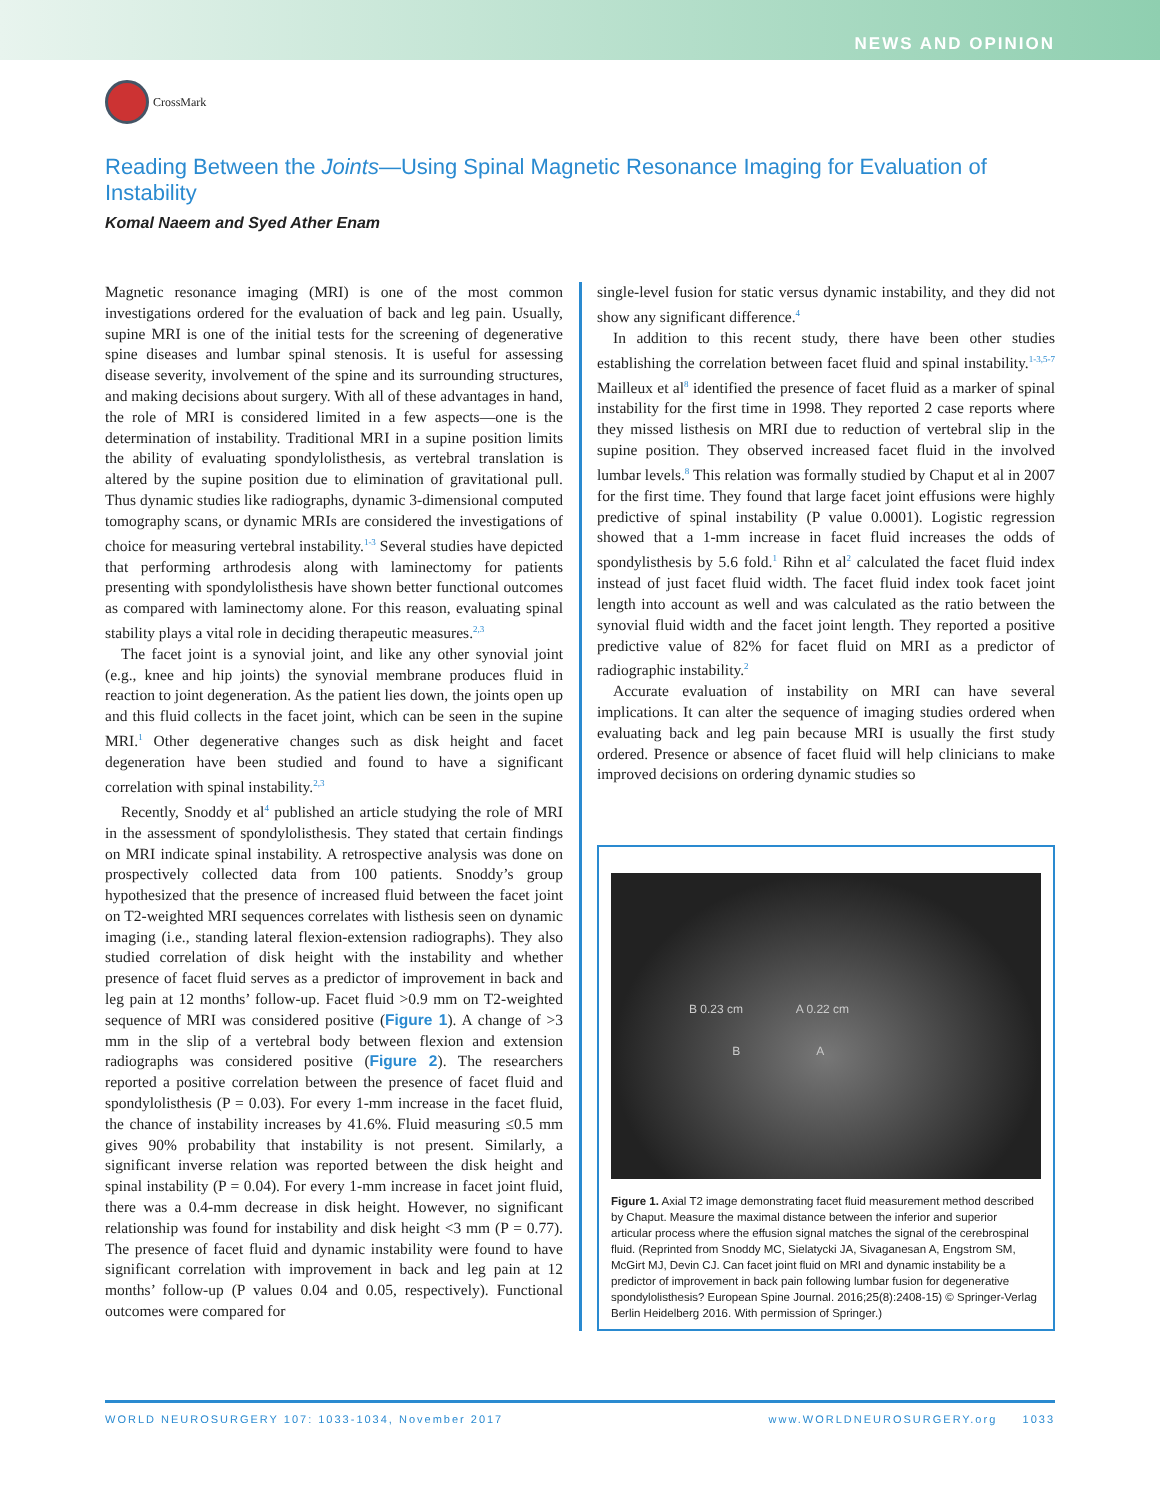NEWS AND OPINION
CrossMark
Reading Between the Joints—Using Spinal Magnetic Resonance Imaging for Evaluation of Instability
Komal Naeem and Syed Ather Enam
Magnetic resonance imaging (MRI) is one of the most common investigations ordered for the evaluation of back and leg pain. Usually, supine MRI is one of the initial tests for the screening of degenerative spine diseases and lumbar spinal stenosis. It is useful for assessing disease severity, involvement of the spine and its surrounding structures, and making decisions about surgery. With all of these advantages in hand, the role of MRI is considered limited in a few aspects—one is the determination of instability. Traditional MRI in a supine position limits the ability of evaluating spondylolisthesis, as vertebral translation is altered by the supine position due to elimination of gravitational pull. Thus dynamic studies like radiographs, dynamic 3-dimensional computed tomography scans, or dynamic MRIs are considered the investigations of choice for measuring vertebral instability.<sup>1-3</sup> Several studies have depicted that performing arthrodesis along with laminectomy for patients presenting with spondylolisthesis have shown better functional outcomes as compared with laminectomy alone. For this reason, evaluating spinal stability plays a vital role in deciding therapeutic measures.<sup>2,3</sup>
The facet joint is a synovial joint, and like any other synovial joint (e.g., knee and hip joints) the synovial membrane produces fluid in reaction to joint degeneration. As the patient lies down, the joints open up and this fluid collects in the facet joint, which can be seen in the supine MRI.<sup>1</sup> Other degenerative changes such as disk height and facet degeneration have been studied and found to have a significant correlation with spinal instability.<sup>2,3</sup>
Recently, Snoddy et al<sup>4</sup> published an article studying the role of MRI in the assessment of spondylolisthesis. They stated that certain findings on MRI indicate spinal instability. A retrospective analysis was done on prospectively collected data from 100 patients. Snoddy’s group hypothesized that the presence of increased fluid between the facet joint on T2-weighted MRI sequences correlates with listhesis seen on dynamic imaging (i.e., standing lateral flexion-extension radiographs). They also studied correlation of disk height with the instability and whether presence of facet fluid serves as a predictor of improvement in back and leg pain at 12 months’ follow-up. Facet fluid >0.9 mm on T2-weighted sequence of MRI was considered positive (Figure 1). A change of >3 mm in the slip of a vertebral body between flexion and extension radiographs was considered positive (Figure 2). The researchers reported a positive correlation between the presence of facet fluid and spondylolisthesis (P = 0.03). For every 1-mm increase in the facet fluid, the chance of instability increases by 41.6%. Fluid measuring ≤0.5 mm gives 90% probability that instability is not present. Similarly, a significant inverse relation was reported between the disk height and spinal instability (P = 0.04). For every 1-mm increase in facet joint fluid, there was a 0.4-mm decrease in disk height. However, no significant relationship was found for instability and disk height <3 mm (P = 0.77). The presence of facet fluid and dynamic instability were found to have significant correlation with improvement in back and leg pain at 12 months’ follow-up (P values 0.04 and 0.05, respectively). Functional outcomes were compared for
single-level fusion for static versus dynamic instability, and they did not show any significant difference.<sup>4</sup>
In addition to this recent study, there have been other studies establishing the correlation between facet fluid and spinal instability.<sup>1-3,5-7</sup> Mailleux et al<sup>8</sup> identified the presence of facet fluid as a marker of spinal instability for the first time in 1998. They reported 2 case reports where they missed listhesis on MRI due to reduction of vertebral slip in the supine position. They observed increased facet fluid in the involved lumbar levels.<sup>8</sup> This relation was formally studied by Chaput et al in 2007 for the first time. They found that large facet joint effusions were highly predictive of spinal instability (P value 0.0001). Logistic regression showed that a 1-mm increase in facet fluid increases the odds of spondylisthesis by 5.6 fold.<sup>1</sup> Rihn et al<sup>2</sup> calculated the facet fluid index instead of just facet fluid width. The facet fluid index took facet joint length into account as well and was calculated as the ratio between the synovial fluid width and the facet joint length. They reported a positive predictive value of 82% for facet fluid on MRI as a predictor of radiographic instability.<sup>2</sup>
Accurate evaluation of instability on MRI can have several implications. It can alter the sequence of imaging studies ordered when evaluating back and leg pain because MRI is usually the first study ordered. Presence or absence of facet fluid will help clinicians to make improved decisions on ordering dynamic studies so
B 0.23 cm A 0.22 cm
B A
Figure 1. Axial T2 image demonstrating facet fluid measurement method described by Chaput. Measure the maximal distance between the inferior and superior articular process where the effusion signal matches the signal of the cerebrospinal fluid. (Reprinted from Snoddy MC, Sielatycki JA, Sivaganesan A, Engstrom SM, McGirt MJ, Devin CJ. Can facet joint fluid on MRI and dynamic instability be a predictor of improvement in back pain following lumbar fusion for degenerative spondylolisthesis? European Spine Journal. 2016;25(8):2408-15) © Springer-Verlag Berlin Heidelberg 2016. With permission of Springer.)
WORLD NEUROSURGERY 107: 1033-1034, November 2017 www.WORLDNEUROSURGERY.org 1033